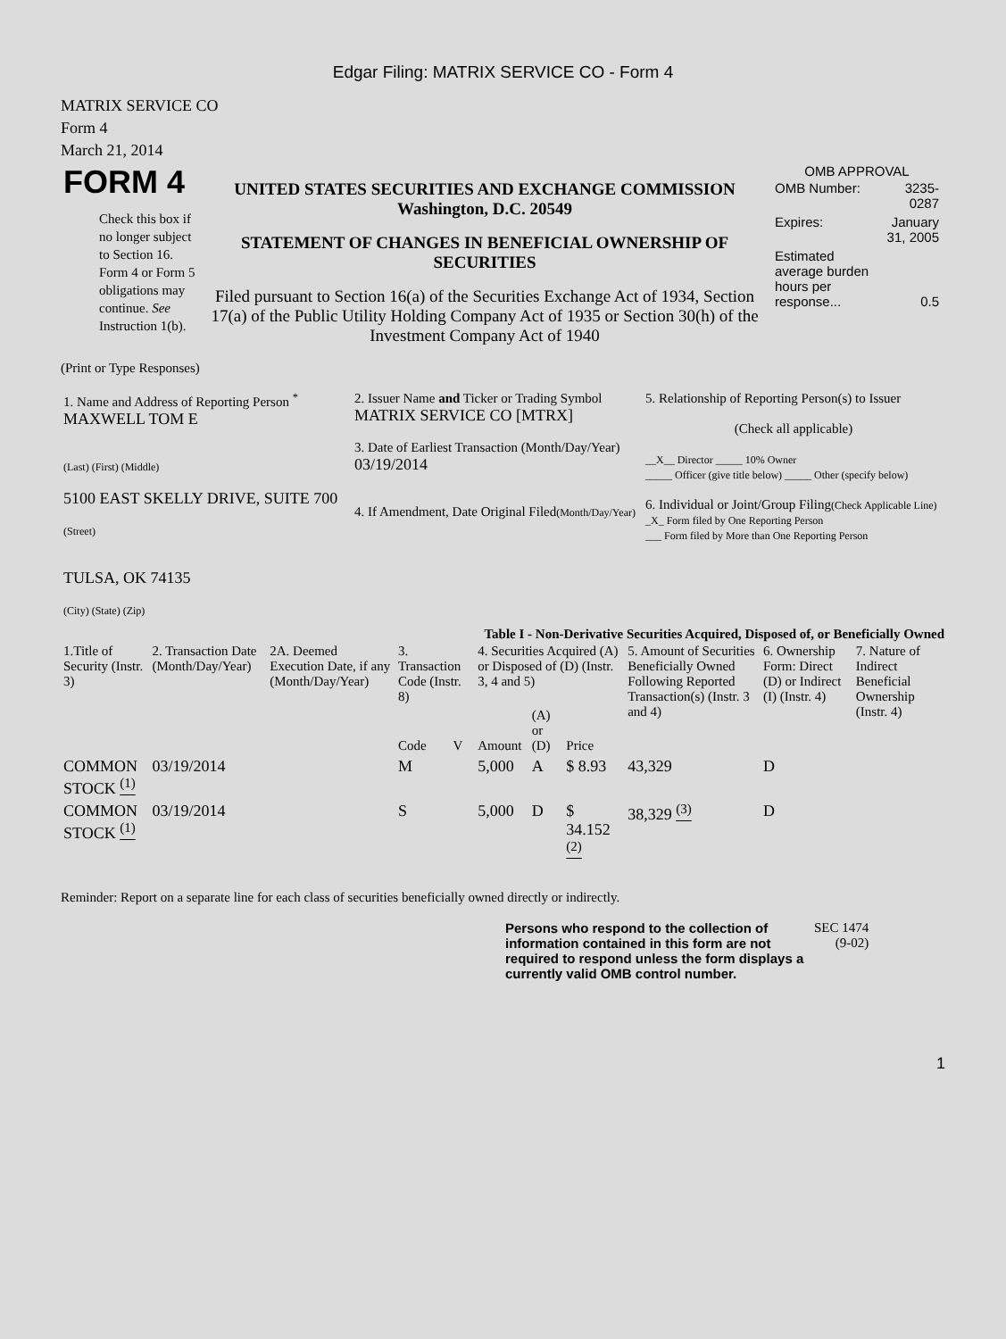Edgar Filing: MATRIX SERVICE CO - Form 4
MATRIX SERVICE CO
Form 4
March 21, 2014
| FORM 4 Check this box if no longer subject to Section 16. Form 4 or Form 5 obligations may continue. See Instruction 1(b). | UNITED STATES SECURITIES AND EXCHANGE COMMISSION Washington, D.C. 20549 STATEMENT OF CHANGES IN BENEFICIAL OWNERSHIP OF SECURITIES Filed pursuant to Section 16(a) of the Securities Exchange Act of 1934, Section 17(a) of the Public Utility Holding Company Act of 1935 or Section 30(h) of the Investment Company Act of 1940 | OMB APPROVAL / OMB Number: / 3235-0287 / / Expires: / January 31, 2005 / / Estimated average burden hours per response... / 0.5 / |
(Print or Type Responses)
| 1. Name and Address of Reporting Person <sup>*</sup> MAXWELL TOM E (Last) (First) (Middle) 5100 EAST SKELLY DRIVE, SUITE 700 (Street) TULSA, OK 74135 (City) (State) (Zip) | 2. Issuer Name and Ticker or Trading Symbol MATRIX SERVICE CO [MTRX] 3. Date of Earliest Transaction (Month/Day/Year) 03/19/2014 4. If Amendment, Date Original Filed (Month/Day/Year) | 5. Relationship of Reporting Person(s) to Issuer (Check all applicable) __X__ Director _____ 10% Owner _____ Officer (give title below) _____ Other (specify below) 6. Individual or Joint/Group Filing (Check Applicable Line) _X_ Form filed by One Reporting Person ___ Form filed by More than One Reporting Person |
Table I - Non-Derivative Securities Acquired, Disposed of, or Beneficially Owned
| 1.Title of Security (Instr. 3) | 2. Transaction Date (Month/Day/Year) | 2A. Deemed Execution Date, if any (Month/Day/Year) | 3. Transaction Code (Instr. 8) | | 4. Securities Acquired (A) or Disposed of (D) (Instr. 3, 4 and 5) | | | 5. Amount of Securities Beneficially Owned Following Reported Transaction(s) (Instr. 3 and 4) | 6. Ownership Form: Direct (D) or Indirect (I) (Instr. 4) | 7. Nature of Indirect Beneficial Ownership (Instr. 4) |
| --- | --- | --- | --- | --- | --- | --- | --- | --- | --- | --- |
| | | | Code | V | Amount | (A) or (D) | Price | | | |
| COMMON STOCK <sup>(1)</sup> | 03/19/2014 | | M | | 5,000 | A | $ 8.93 | 43,329 | D | |
| COMMON STOCK <sup>(1)</sup> | 03/19/2014 | | S | | 5,000 | D | $ 34.152 <sup>(2)</sup> | 38,329 <sup>(3)</sup> | D | |
Reminder: Report on a separate line for each class of securities beneficially owned directly or indirectly.
| Persons who respond to the collection of information contained in this form are not required to respond unless the form displays a currently valid OMB control number. | SEC 1474 (9-02) |
1